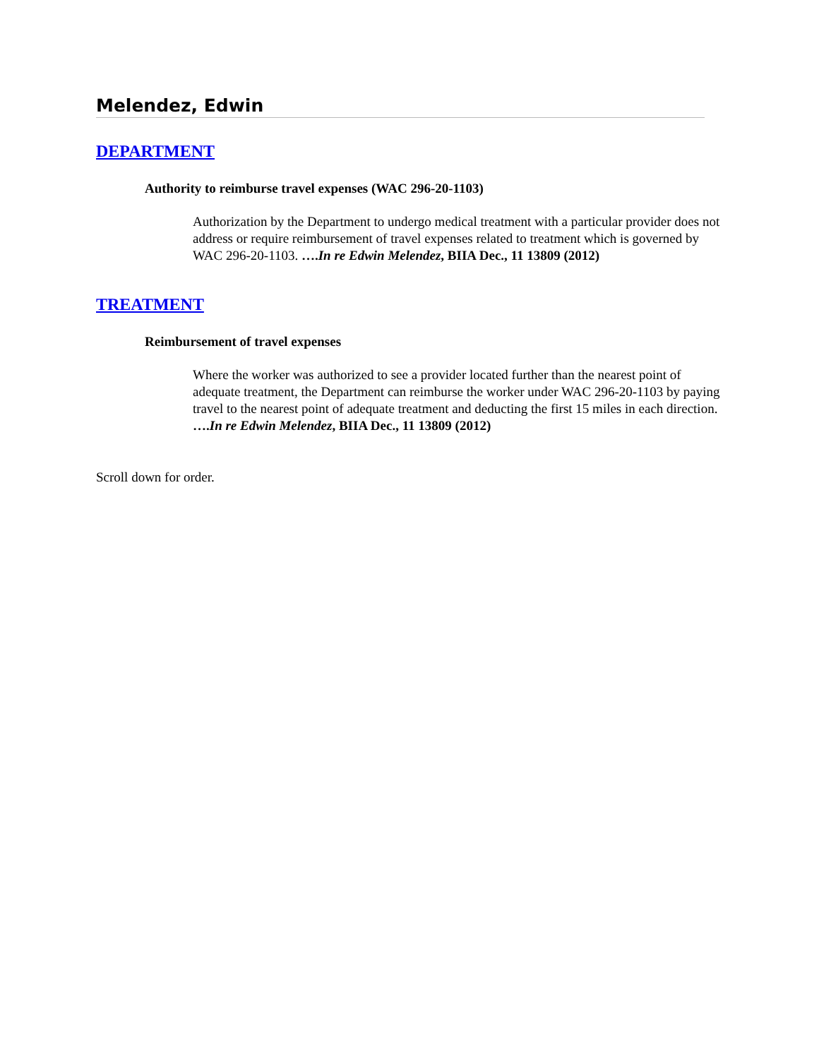Melendez, Edwin
DEPARTMENT
Authority to reimburse travel expenses (WAC 296-20-1103)
Authorization by the Department to undergo medical treatment with a particular provider does not address or require reimbursement of travel expenses related to treatment which is governed by WAC 296-20-1103. ….In re Edwin Melendez, BIIA Dec., 11 13809 (2012)
TREATMENT
Reimbursement of travel expenses
Where the worker was authorized to see a provider located further than the nearest point of adequate treatment, the Department can reimburse the worker under WAC 296-20-1103 by paying travel to the nearest point of adequate treatment and deducting the first 15 miles in each direction. ….In re Edwin Melendez, BIIA Dec., 11 13809 (2012)
Scroll down for order.